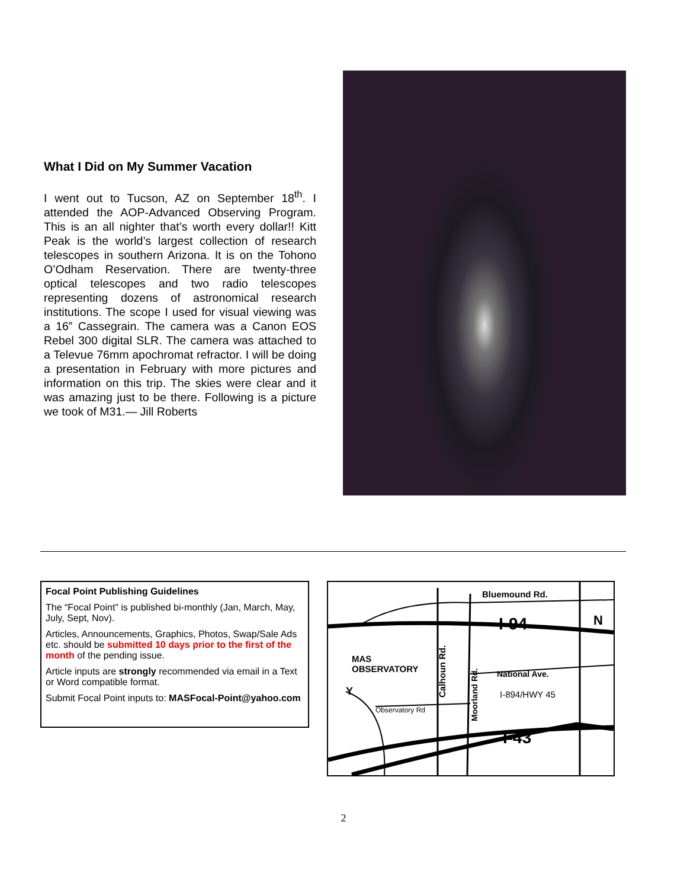What I Did on My Summer Vacation
I went out to Tucson, AZ on September 18<sup>th</sup>. I attended the AOP-Advanced Observing Program. This is an all nighter that’s worth every dollar!! Kitt Peak is the world’s largest collection of research telescopes in southern Arizona. It is on the Tohono O’Odham Reservation. There are twenty-three optical telescopes and two radio telescopes representing dozens of astronomical research institutions. The scope I used for visual viewing was a 16” Cassegrain. The camera was a Canon EOS Rebel 300 digital SLR. The camera was attached to a Televue 76mm apochromat refractor. I will be doing a presentation in February with more pictures and information on this trip. The skies were clear and it was amazing just to be there. Following is a picture we took of M31.— Jill Roberts
Focal Point Publishing Guidelines
The “Focal Point” is published bi-monthly (Jan, March, May, July, Sept, Nov).
Articles, Announcements, Graphics, Photos, Swap/Sale Ads etc. should be submitted 10 days prior to the first of the month of the pending issue.
Article inputs are strongly recommended via email in a Text or Word compatible format.
Submit Focal Point inputs to: MASFocal-Point@yahoo.com
Bluemound Rd.
I-94
N
MAS
OBSERVATORY
National Ave.
I-894/HWY 45
Observatory Rd
I-43
Y
Calhoun Rd.
Moorland Rd.
2